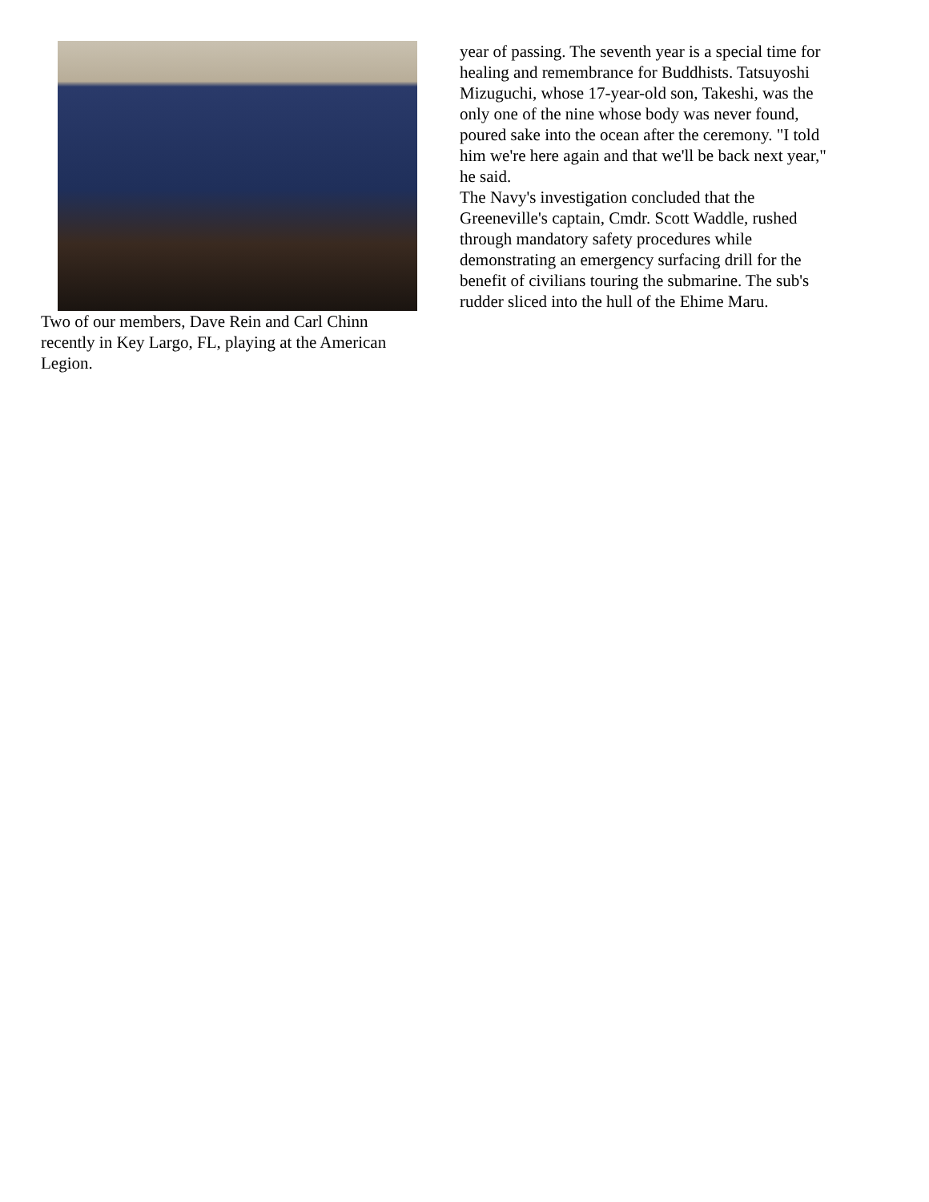Two of our members, Dave Rein and Carl Chinn recently in Key Largo, FL, playing at the American Legion.
year of passing. The seventh year is a special time for healing and remembrance for Buddhists. Tatsuyoshi Mizuguchi, whose 17-year-old son, Takeshi, was the only one of the nine whose body was never found, poured sake into the ocean after the ceremony. "I told him we're here again and that we'll be back next year," he said.
The Navy's investigation concluded that the Greeneville's captain, Cmdr. Scott Waddle, rushed through mandatory safety procedures while demonstrating an emergency surfacing drill for the benefit of civilians touring the submarine. The sub's rudder sliced into the hull of the Ehime Maru.